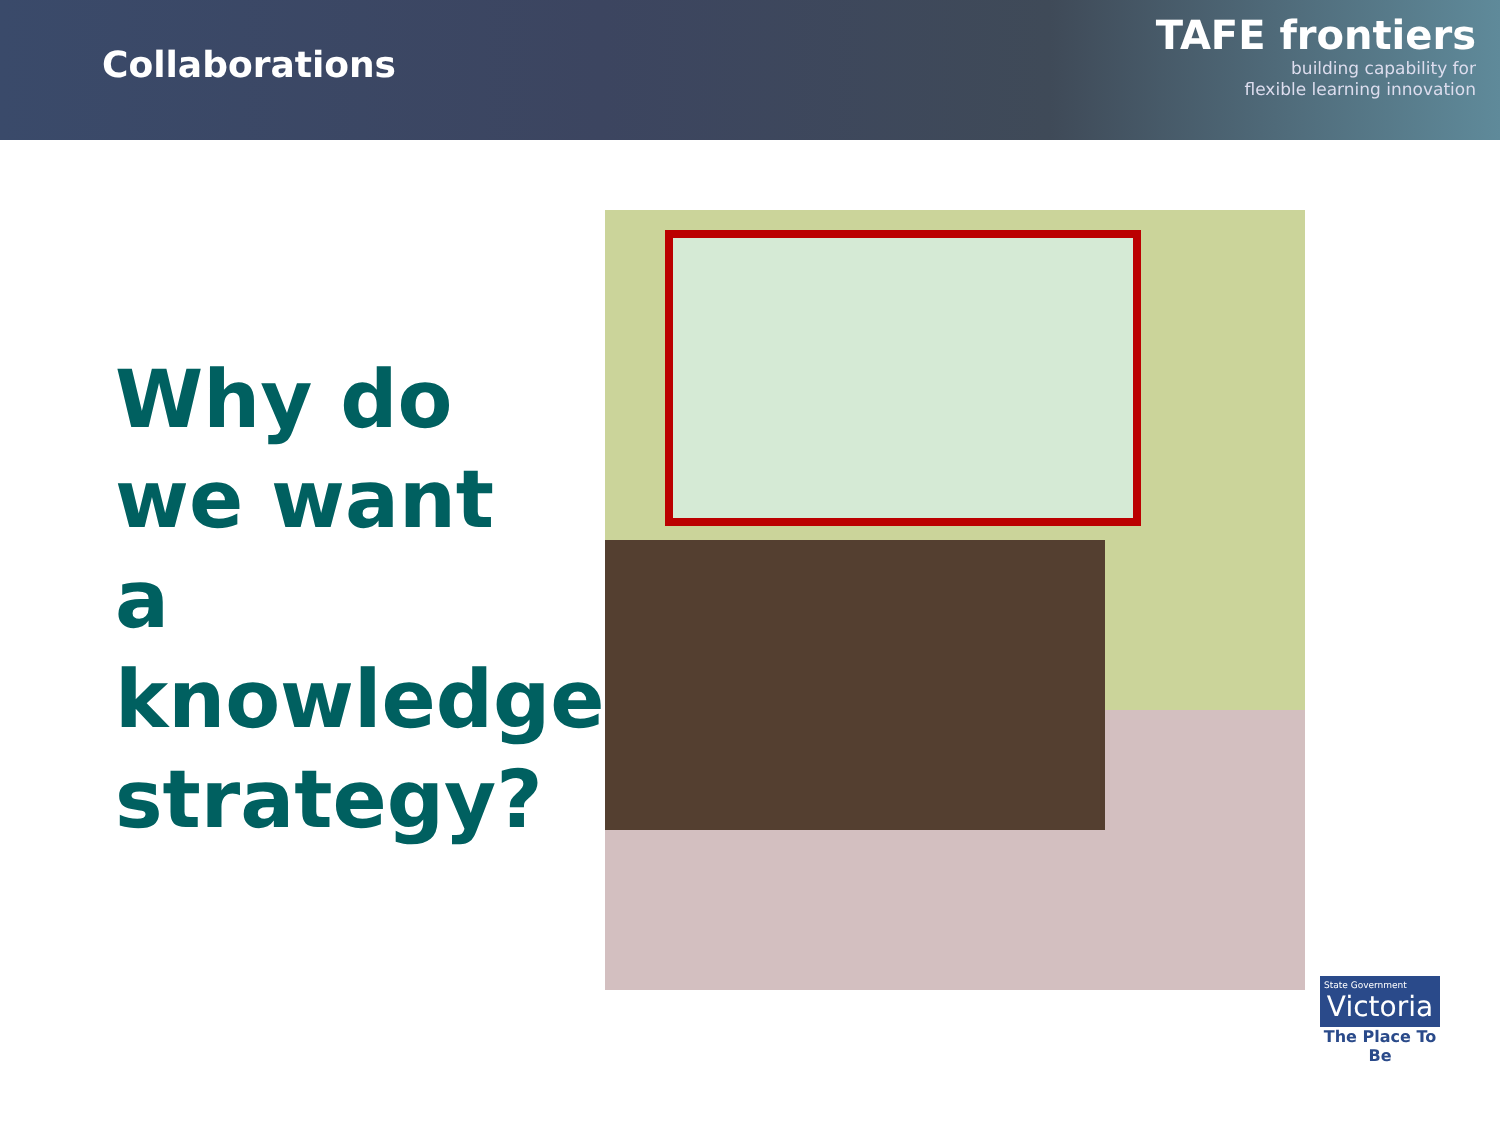Collaborations
TAFE frontiers
building capability for
flexible learning innovation
Why do we want a knowledge strategy?
State Government
Victoria
The Place To Be